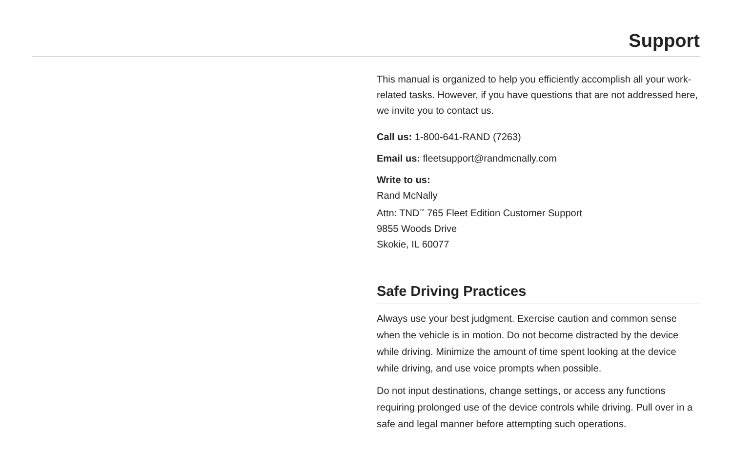Support
This manual is organized to help you efficiently accomplish all your work-related tasks. However, if you have questions that are not addressed here, we invite you to contact us.
Call us: 1-800-641-RAND (7263)
Email us: fleetsupport@randmcnally.com
Write to us:
Rand McNally
Attn: TND<sup>™</sup> 765 Fleet Edition Customer Support
9855 Woods Drive
Skokie, IL 60077
Safe Driving Practices
Always use your best judgment. Exercise caution and common sense when the vehicle is in motion. Do not become distracted by the device while driving. Minimize the amount of time spent looking at the device while driving, and use voice prompts when possible.
Do not input destinations, change settings, or access any functions requiring prolonged use of the device controls while driving. Pull over in a safe and legal manner before attempting such operations.